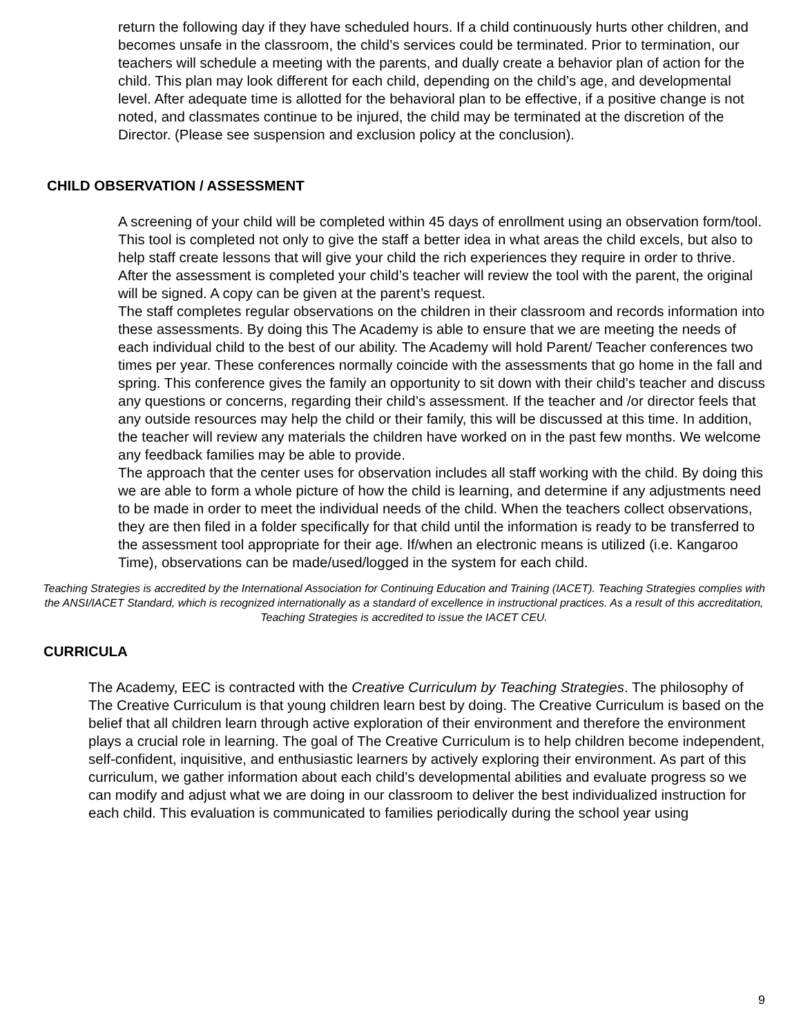return the following day if they have scheduled hours. If a child continuously hurts other children, and becomes unsafe in the classroom, the child’s services could be terminated. Prior to termination, our teachers will schedule a meeting with the parents, and dually create a behavior plan of action for the child. This plan may look different for each child, depending on the child’s age, and developmental level. After adequate time is allotted for the behavioral plan to be effective, if a positive change is not noted, and classmates continue to be injured, the child may be terminated at the discretion of the Director. (Please see suspension and exclusion policy at the conclusion).
CHILD OBSERVATION / ASSESSMENT
A screening of your child will be completed within 45 days of enrollment using an observation form/tool. This tool is completed not only to give the staff a better idea in what areas the child excels, but also to help staff create lessons that will give your child the rich experiences they require in order to thrive. After the assessment is completed your child’s teacher will review the tool with the parent, the original will be signed. A copy can be given at the parent’s request.
The staff completes regular observations on the children in their classroom and records information into these assessments. By doing this The Academy is able to ensure that we are meeting the needs of each individual child to the best of our ability. The Academy will hold Parent/ Teacher conferences two times per year. These conferences normally coincide with the assessments that go home in the fall and spring. This conference gives the family an opportunity to sit down with their child’s teacher and discuss any questions or concerns, regarding their child’s assessment. If the teacher and /or director feels that any outside resources may help the child or their family, this will be discussed at this time. In addition, the teacher will review any materials the children have worked on in the past few months. We welcome any feedback families may be able to provide.
The approach that the center uses for observation includes all staff working with the child. By doing this we are able to form a whole picture of how the child is learning, and determine if any adjustments need to be made in order to meet the individual needs of the child. When the teachers collect observations, they are then filed in a folder specifically for that child until the information is ready to be transferred to the assessment tool appropriate for their age. If/when an electronic means is utilized (i.e. Kangaroo Time), observations can be made/used/logged in the system for each child.
Teaching Strategies is accredited by the International Association for Continuing Education and Training (IACET). Teaching Strategies complies with the ANSI/IACET Standard, which is recognized internationally as a standard of excellence in instructional practices. As a result of this accreditation, Teaching Strategies is accredited to issue the IACET CEU.
CURRICULA
The Academy, EEC is contracted with the Creative Curriculum by Teaching Strategies. The philosophy of The Creative Curriculum is that young children learn best by doing. The Creative Curriculum is based on the belief that all children learn through active exploration of their environment and therefore the environment plays a crucial role in learning. The goal of The Creative Curriculum is to help children become independent, self-confident, inquisitive, and enthusiastic learners by actively exploring their environment. As part of this curriculum, we gather information about each child’s developmental abilities and evaluate progress so we can modify and adjust what we are doing in our classroom to deliver the best individualized instruction for each child. This evaluation is communicated to families periodically during the school year using
9